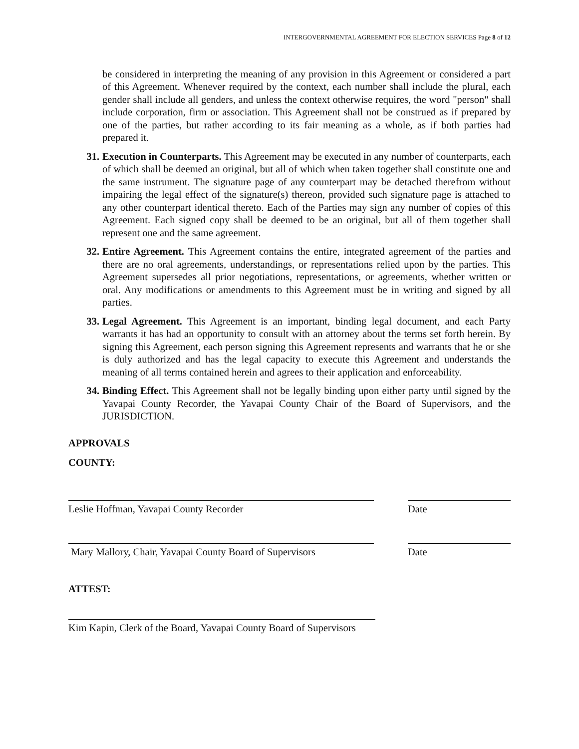INTERGOVERNMENTAL AGREEMENT FOR ELECTION SERVICES Page 8 of 12
be considered in interpreting the meaning of any provision in this Agreement or considered a part of this Agreement. Whenever required by the context, each number shall include the plural, each gender shall include all genders, and unless the context otherwise requires, the word "person" shall include corporation, firm or association. This Agreement shall not be construed as if prepared by one of the parties, but rather according to its fair meaning as a whole, as if both parties had prepared it.
31. Execution in Counterparts. This Agreement may be executed in any number of counterparts, each of which shall be deemed an original, but all of which when taken together shall constitute one and the same instrument. The signature page of any counterpart may be detached therefrom without impairing the legal effect of the signature(s) thereon, provided such signature page is attached to any other counterpart identical thereto. Each of the Parties may sign any number of copies of this Agreement. Each signed copy shall be deemed to be an original, but all of them together shall represent one and the same agreement.
32. Entire Agreement. This Agreement contains the entire, integrated agreement of the parties and there are no oral agreements, understandings, or representations relied upon by the parties. This Agreement supersedes all prior negotiations, representations, or agreements, whether written or oral. Any modifications or amendments to this Agreement must be in writing and signed by all parties.
33. Legal Agreement. This Agreement is an important, binding legal document, and each Party warrants it has had an opportunity to consult with an attorney about the terms set forth herein. By signing this Agreement, each person signing this Agreement represents and warrants that he or she is duly authorized and has the legal capacity to execute this Agreement and understands the meaning of all terms contained herein and agrees to their application and enforceability.
34. Binding Effect. This Agreement shall not be legally binding upon either party until signed by the Yavapai County Recorder, the Yavapai County Chair of the Board of Supervisors, and the JURISDICTION.
APPROVALS
COUNTY:
Leslie Hoffman, Yavapai County Recorder Date
Mary Mallory, Chair, Yavapai County Board of Supervisors
Date
ATTEST:
Kim Kapin, Clerk of the Board, Yavapai County Board of Supervisors